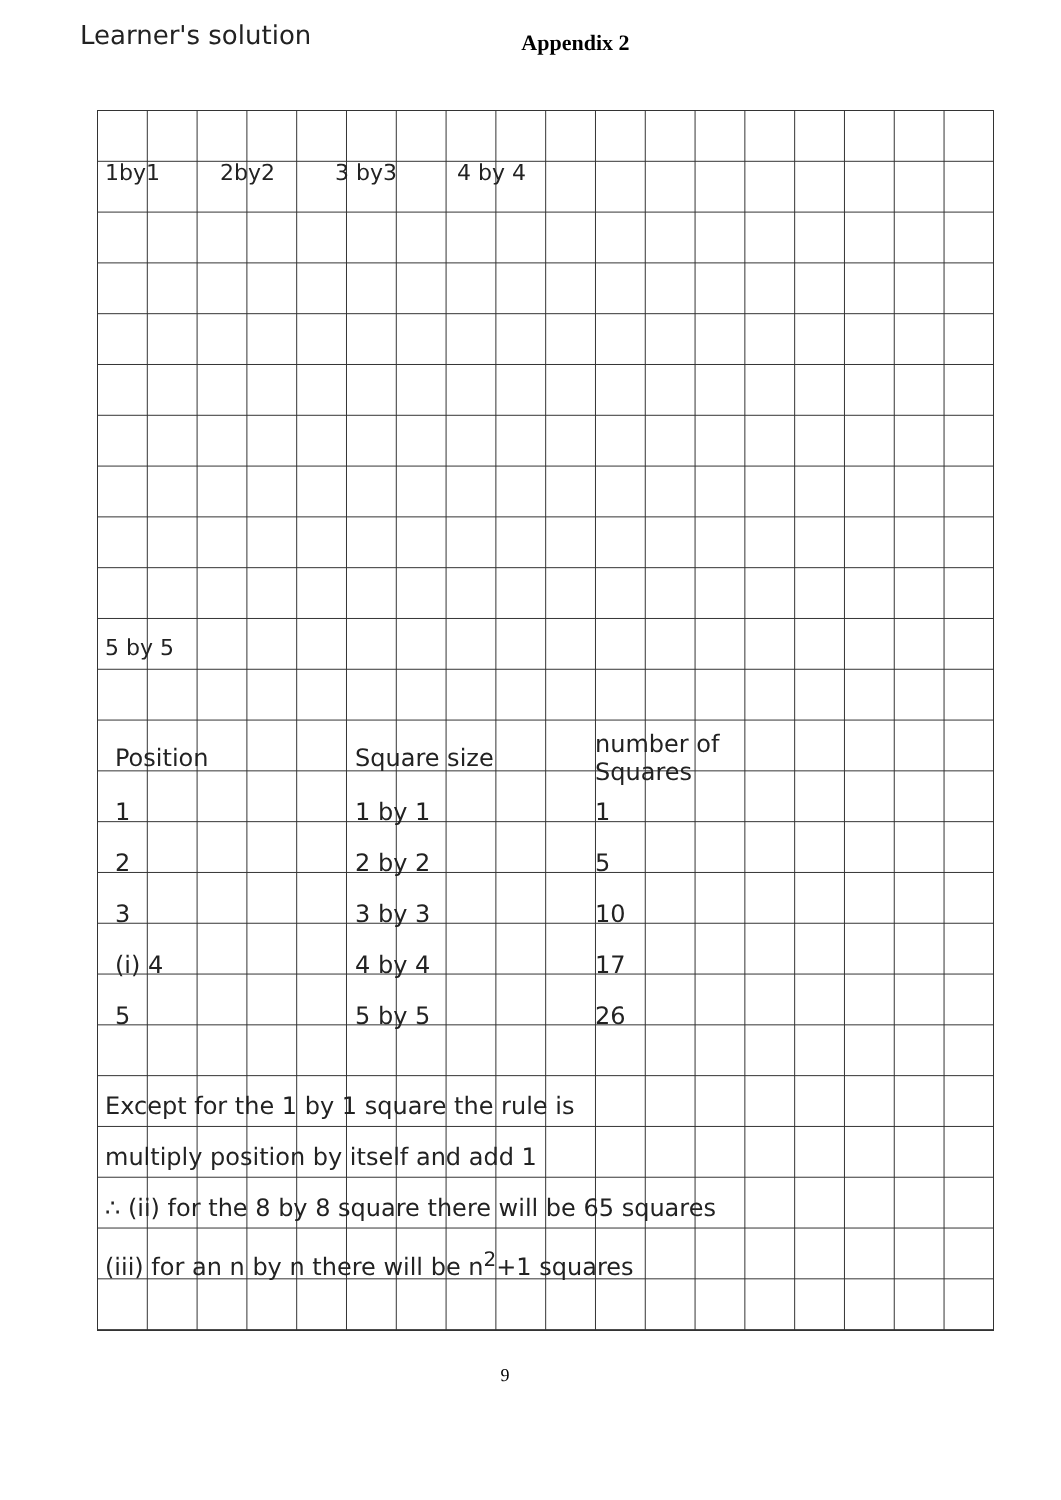Learner's solution
Appendix 2
1by1 2by2 3 by3 4 by 4
5 by 5
| Position | Square size | number of Squares |
| 1 | 1 by 1 | 1 |
| 2 | 2 by 2 | 5 |
| 3 | 3 by 3 | 10 |
| (i) 4 | 4 by 4 | 17 |
| 5 | 5 by 5 | 26 |
Except for the 1 by 1 square the rule is
multiply position by itself and add 1
∴ (ii) for the 8 by 8 square there will be 65 squares
(iii) for an n by n there will be n<sup>2</sup>+1 squares
9